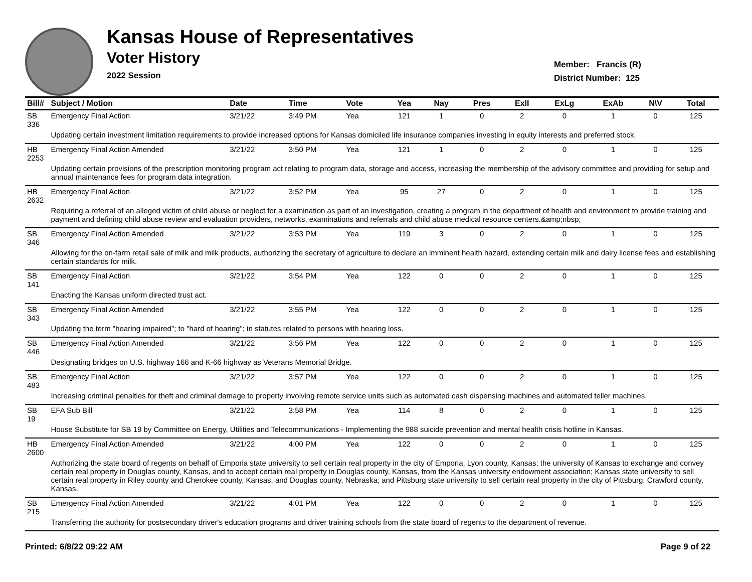Kansas House of Representatives
Voter History
2022 Session
Member: Francis (R)
District Number: 125
| Bill# | Subject / Motion | Date | Time | Vote | Yea | Nay | Pres | ExII | ExLg | ExAb | N\V | Total |
| --- | --- | --- | --- | --- | --- | --- | --- | --- | --- | --- | --- | --- |
| SB 336 | Emergency Final Action | 3/21/22 | 3:49 PM | Yea | 121 | 1 | 0 | 2 | 0 | 1 | 0 | 125 |
| | Updating certain investment limitation requirements to provide increased options for Kansas domiciled life insurance companies investing in equity interests and preferred stock. | | | | | | | | | | | |
| HB 2253 | Emergency Final Action Amended | 3/21/22 | 3:50 PM | Yea | 121 | 1 | 0 | 2 | 0 | 1 | 0 | 125 |
| | Updating certain provisions of the prescription monitoring program act relating to program data, storage and access, increasing the membership of the advisory committee and providing for setup and annual maintenance fees for program data integration. | | | | | | | | | | | |
| HB 2632 | Emergency Final Action | 3/21/22 | 3:52 PM | Yea | 95 | 27 | 0 | 2 | 0 | 1 | 0 | 125 |
| | Requiring a referral of an alleged victim of child abuse or neglect for a examination as part of an investigation, creating a program in the department of health and environment to provide training and payment and defining child abuse review and evaluation providers, networks, examinations and referrals and child abuse medical resource centers.&amp;nbsp; | | | | | | | | | | | |
| SB 346 | Emergency Final Action Amended | 3/21/22 | 3:53 PM | Yea | 119 | 3 | 0 | 2 | 0 | 1 | 0 | 125 |
| | Allowing for the on-farm retail sale of milk and milk products, authorizing the secretary of agriculture to declare an imminent health hazard, extending certain milk and dairy license fees and establishing certain standards for milk. | | | | | | | | | | | |
| SB 141 | Emergency Final Action | 3/21/22 | 3:54 PM | Yea | 122 | 0 | 0 | 2 | 0 | 1 | 0 | 125 |
| | Enacting the Kansas uniform directed trust act. | | | | | | | | | | | |
| SB 343 | Emergency Final Action Amended | 3/21/22 | 3:55 PM | Yea | 122 | 0 | 0 | 2 | 0 | 1 | 0 | 125 |
| | Updating the term "hearing impaired"; to "hard of hearing"; in statutes related to persons with hearing loss. | | | | | | | | | | | |
| SB 446 | Emergency Final Action Amended | 3/21/22 | 3:56 PM | Yea | 122 | 0 | 0 | 2 | 0 | 1 | 0 | 125 |
| | Designating bridges on U.S. highway 166 and K-66 highway as Veterans Memorial Bridge. | | | | | | | | | | | |
| SB 483 | Emergency Final Action | 3/21/22 | 3:57 PM | Yea | 122 | 0 | 0 | 2 | 0 | 1 | 0 | 125 |
| | Increasing criminal penalties for theft and criminal damage to property involving remote service units such as automated cash dispensing machines and automated teller machines. | | | | | | | | | | | |
| SB 19 | EFA Sub Bill | 3/21/22 | 3:58 PM | Yea | 114 | 8 | 0 | 2 | 0 | 1 | 0 | 125 |
| | House Substitute for SB 19 by Committee on Energy, Utilities and Telecommunications - Implementing the 988 suicide prevention and mental health crisis hotline in Kansas. | | | | | | | | | | | |
| HB 2600 | Emergency Final Action Amended | 3/21/22 | 4:00 PM | Yea | 122 | 0 | 0 | 2 | 0 | 1 | 0 | 125 |
| | Authorizing the state board of regents on behalf of Emporia state university to sell certain real property in the city of Emporia, Lyon county, Kansas; the university of Kansas to exchange and convey certain real property in Douglas county, Kansas, and to accept certain real property in Douglas county, Kansas, from the Kansas university endowment association; Kansas state university to sell certain real property in Riley county and Cherokee county, Kansas, and Douglas county, Nebraska; and Pittsburg state university to sell certain real property in the city of Pittsburg, Crawford county, Kansas. | | | | | | | | | | | |
| SB 215 | Emergency Final Action Amended | 3/21/22 | 4:01 PM | Yea | 122 | 0 | 0 | 2 | 0 | 1 | 0 | 125 |
| | Transferring the authority for postsecondary driver's education programs and driver training schools from the state board of regents to the department of revenue. | | | | | | | | | | | |
Printed: 6/8/22 09:22 AM Page 9 of 22